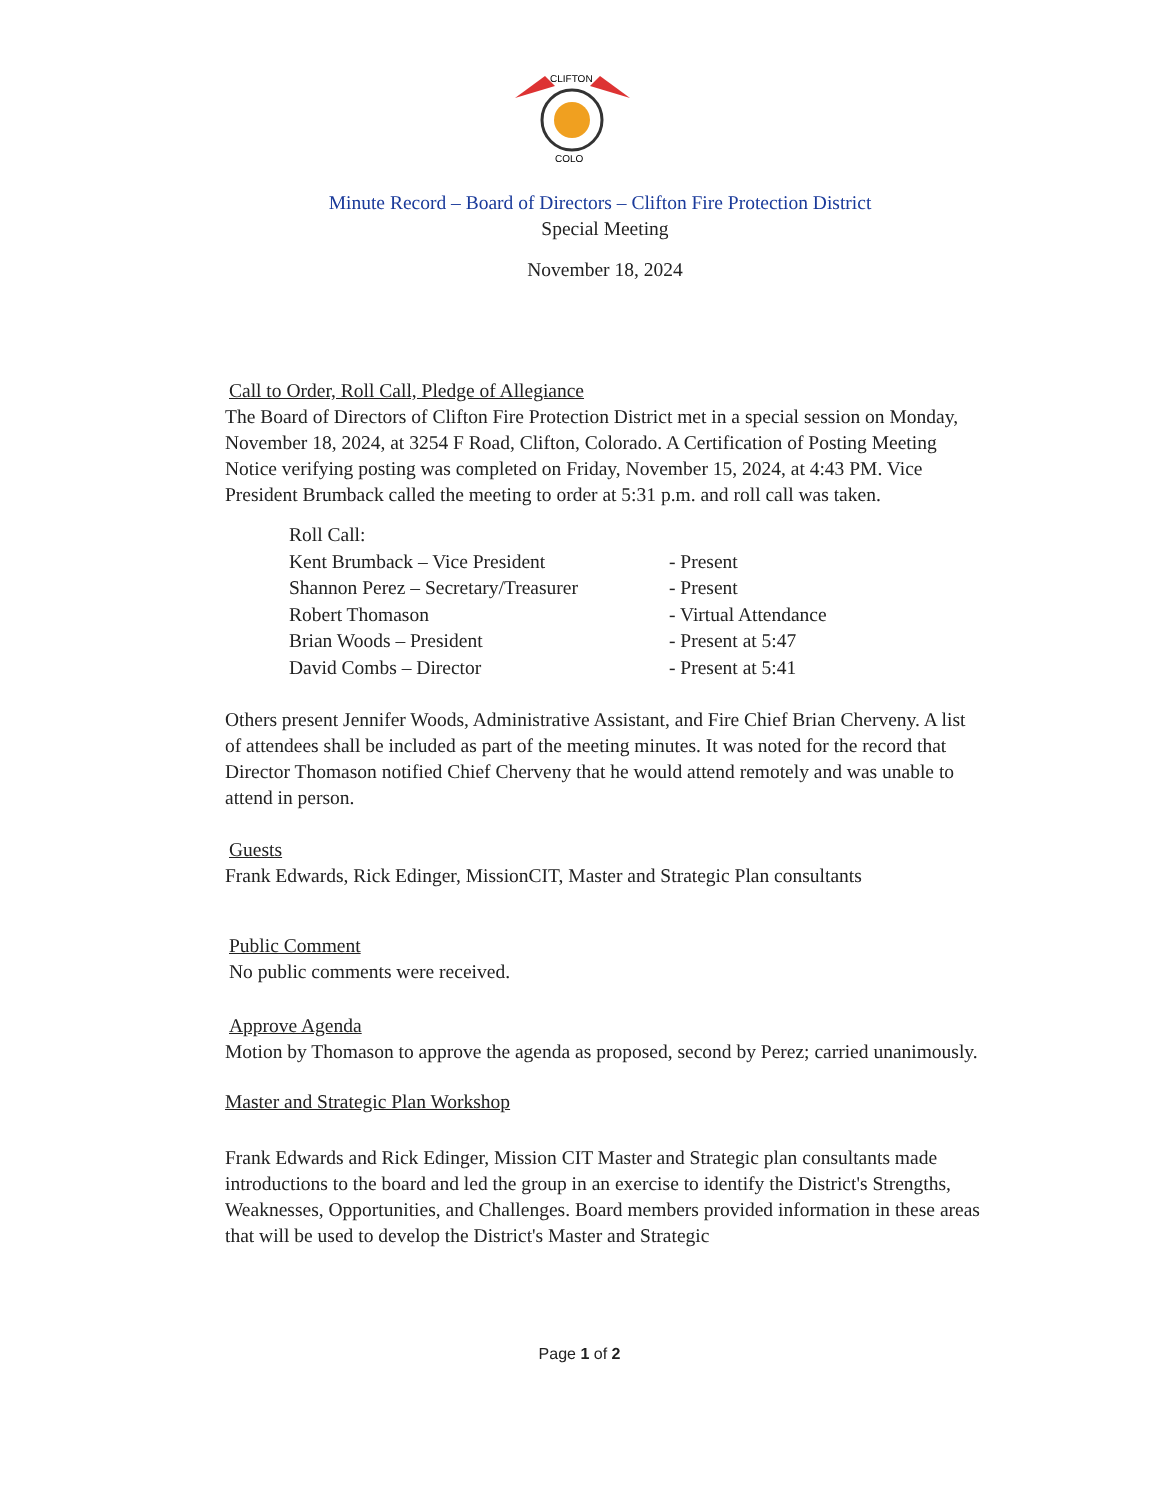CLIFTON
COLO
Minute Record – Board of Directors – Clifton Fire Protection District
Special Meeting
November 18, 2024
Call to Order, Roll Call, Pledge of Allegiance
The Board of Directors of Clifton Fire Protection District met in a special session on Monday, November 18, 2024, at 3254 F Road, Clifton, Colorado. A Certification of Posting Meeting Notice verifying posting was completed on Friday, November 15, 2024, at 4:43 PM. Vice President Brumback called the meeting to order at 5:31 p.m. and roll call was taken.
| Roll Call: | |
| Kent Brumback – Vice President | - Present |
| Shannon Perez – Secretary/Treasurer | - Present |
| Robert Thomason | - Virtual Attendance |
| Brian Woods – President | - Present at 5:47 |
| David Combs – Director | - Present at 5:41 |
Others present Jennifer Woods, Administrative Assistant, and Fire Chief Brian Cherveny. A list of attendees shall be included as part of the meeting minutes. It was noted for the record that Director Thomason notified Chief Cherveny that he would attend remotely and was unable to attend in person.
Guests
Frank Edwards, Rick Edinger, MissionCIT, Master and Strategic Plan consultants
Public Comment
No public comments were received.
Approve Agenda
Motion by Thomason to approve the agenda as proposed, second by Perez; carried unanimously.
Master and Strategic Plan Workshop
Frank Edwards and Rick Edinger, Mission CIT Master and Strategic plan consultants made introductions to the board and led the group in an exercise to identify the District's Strengths, Weaknesses, Opportunities, and Challenges. Board members provided information in these areas that will be used to develop the District's Master and Strategic
Page 1 of 2